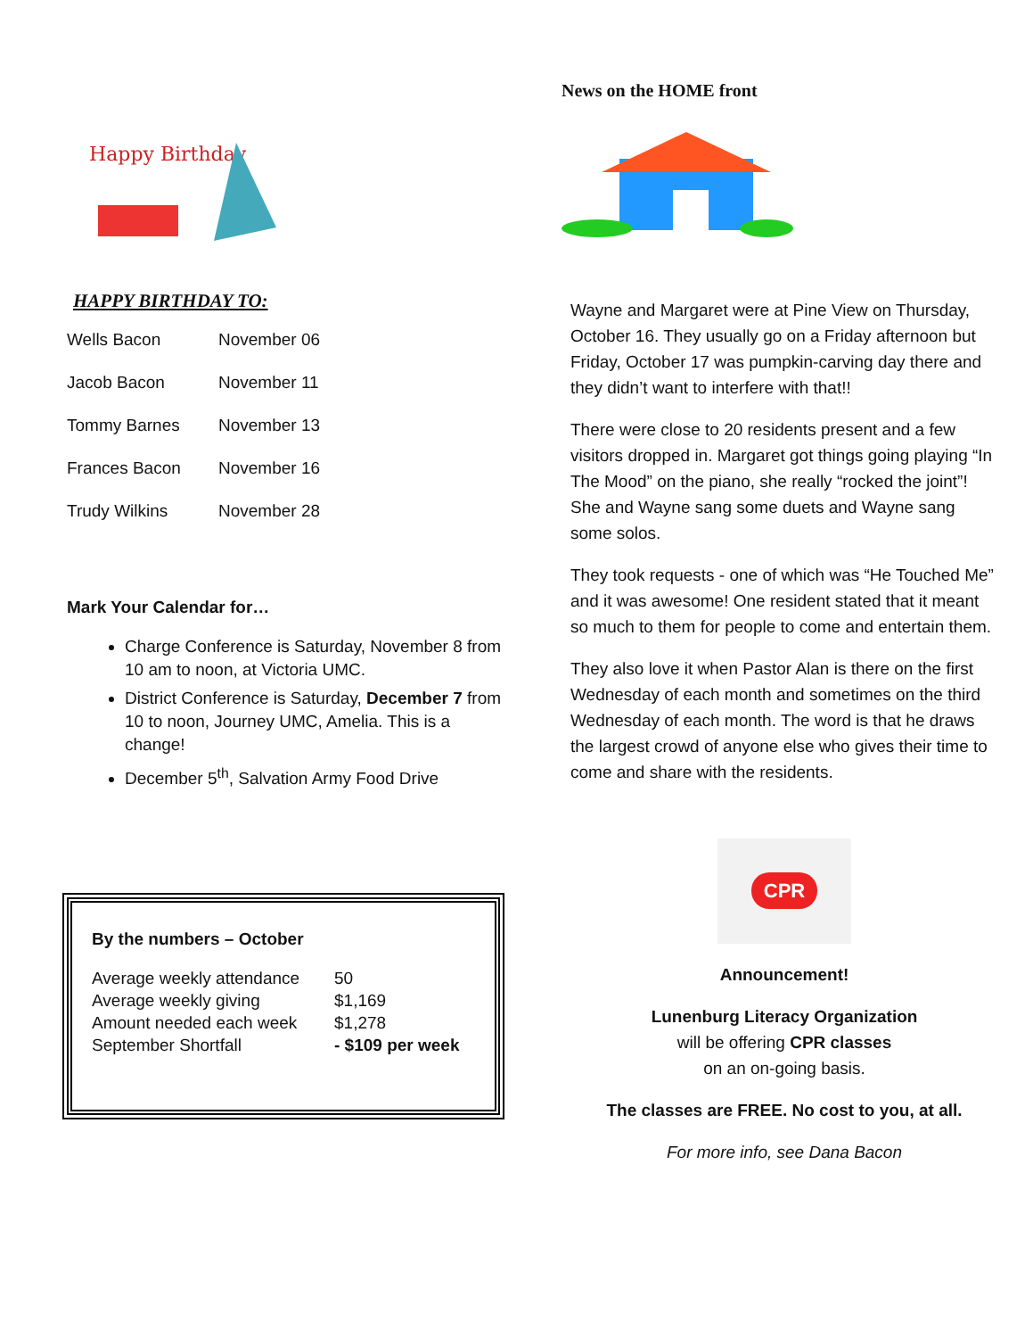Happy Birthday
HAPPY BIRTHDAY TO:
| Wells Bacon | November 06 |
| Jacob Bacon | November 11 |
| Tommy Barnes | November 13 |
| Frances Bacon | November 16 |
| Trudy Wilkins | November 28 |
Mark Your Calendar for…
Charge Conference is Saturday, November 8 from 10 am to noon, at Victoria UMC.
District Conference is Saturday, December 7 from 10 to noon, Journey UMC, Amelia. This is a change!
December 5<sup>th</sup>, Salvation Army Food Drive
By the numbers – October
| Average weekly attendance | 50 |
| Average weekly giving | $1,169 |
| Amount needed each week | $1,278 |
| September Shortfall | - $109 per week |
News on the HOME front
Wayne and Margaret were at Pine View on Thursday, October 16. They usually go on a Friday afternoon but Friday, October 17 was pumpkin-carving day there and they didn’t want to interfere with that!!
There were close to 20 residents present and a few visitors dropped in. Margaret got things going playing “In The Mood” on the piano, she really “rocked the joint”! She and Wayne sang some duets and Wayne sang some solos.
They took requests - one of which was “He Touched Me” and it was awesome! One resident stated that it meant so much to them for people to come and entertain them.
They also love it when Pastor Alan is there on the first Wednesday of each month and sometimes on the third Wednesday of each month. The word is that he draws the largest crowd of anyone else who gives their time to come and share with the residents.
CPR
Announcement!
Lunenburg Literacy Organization
will be offering CPR classes
on an on-going basis.
The classes are FREE. No cost to you, at all.
For more info, see Dana Bacon